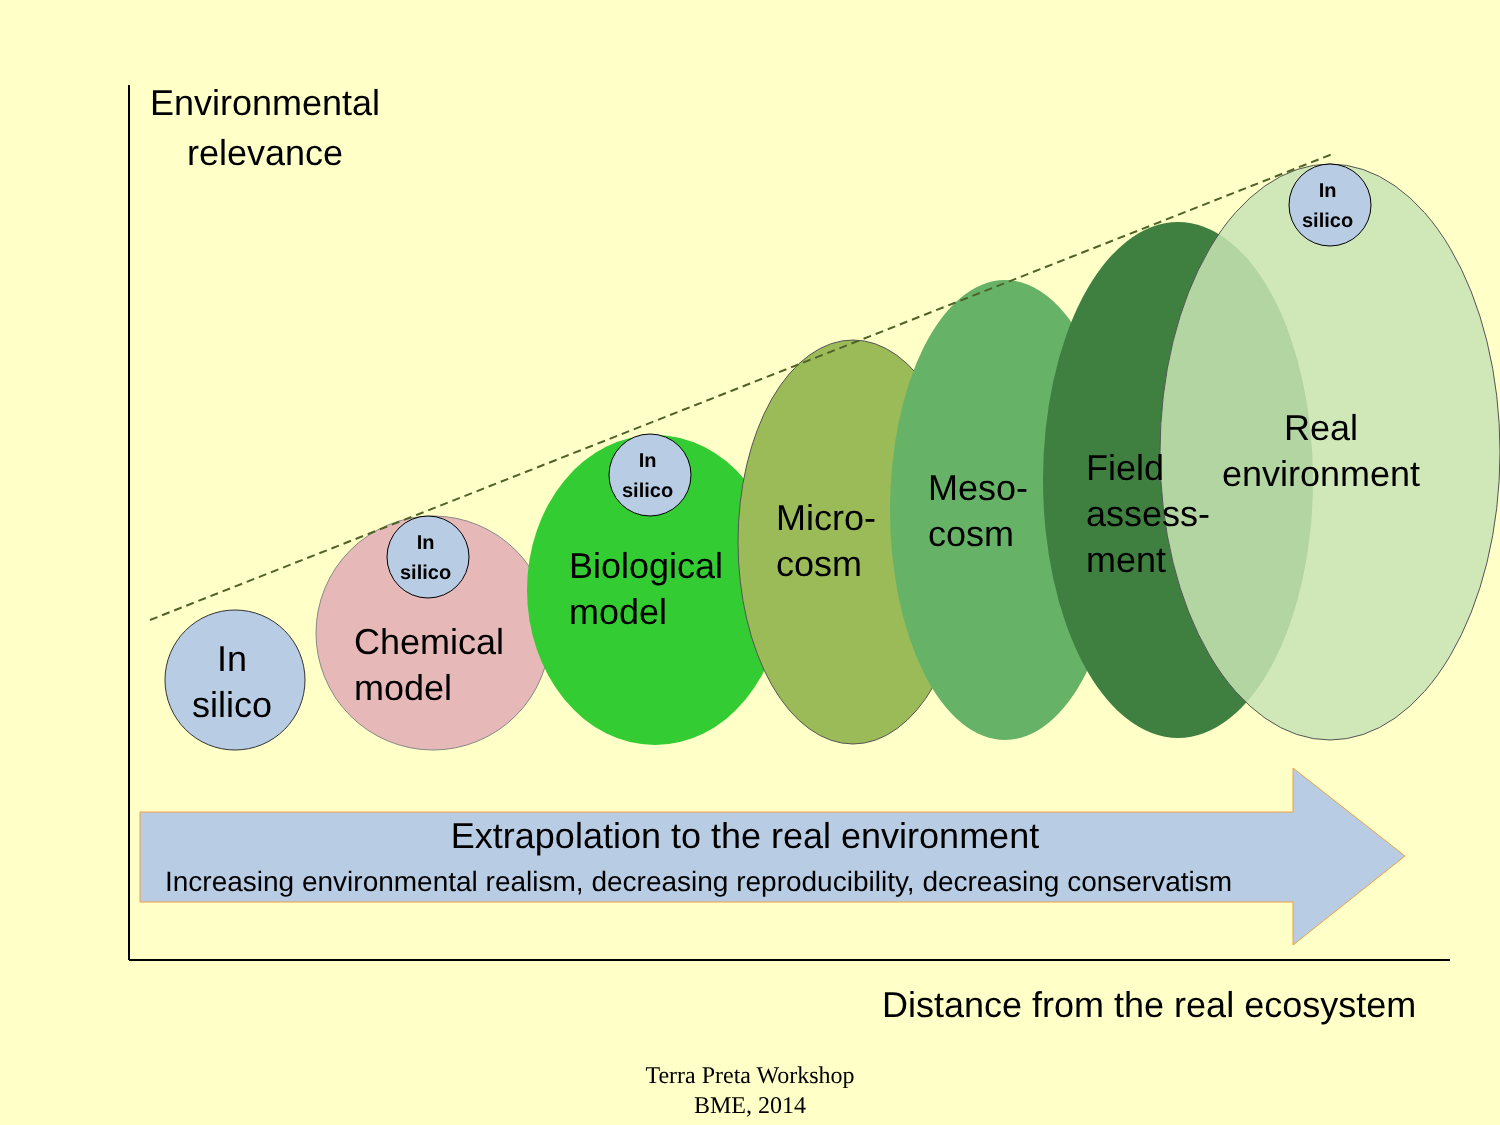Environmental
relevance
In
silico
Chemical
model
Biological
model
Micro-
cosm
Meso-
cosm
Field
assess-
ment
Real
environment
In
silico
In
silico
In
silico
Extrapolation to the real environment
Increasing environmental realism, decreasing reproducibility, decreasing conservatism
Distance from the real ecosystem
Terra Preta Workshop
BME, 2014